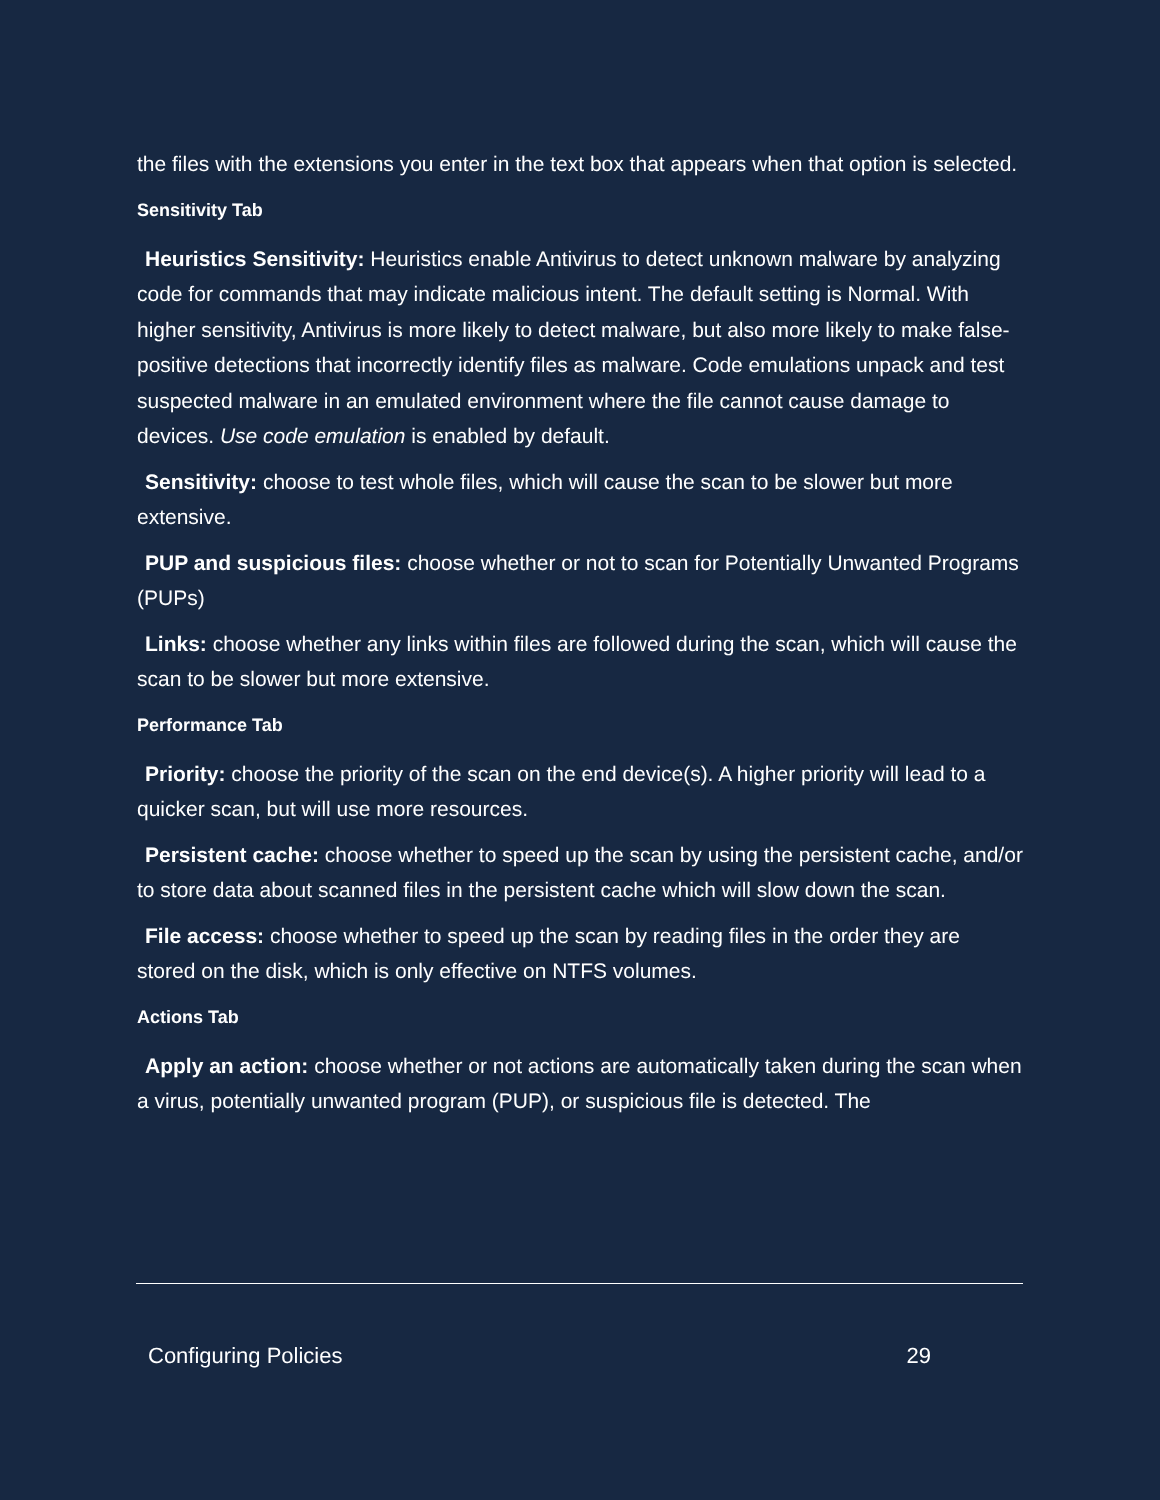the files with the extensions you enter in the text box that appears when that option is selected.
Sensitivity Tab
Heuristics Sensitivity: Heuristics enable Antivirus to detect unknown malware by analyzing code for commands that may indicate malicious intent. The default setting is Normal. With higher sensitivity, Antivirus is more likely to detect malware, but also more likely to make false-positive detections that incorrectly identify files as malware. Code emulations unpack and test suspected malware in an emulated environment where the file cannot cause damage to devices. Use code emulation is enabled by default.
Sensitivity: choose to test whole files, which will cause the scan to be slower but more extensive.
PUP and suspicious files: choose whether or not to scan for Potentially Unwanted Programs (PUPs)
Links: choose whether any links within files are followed during the scan, which will cause the scan to be slower but more extensive.
Performance Tab
Priority: choose the priority of the scan on the end device(s). A higher priority will lead to a quicker scan, but will use more resources.
Persistent cache: choose whether to speed up the scan by using the persistent cache, and/or to store data about scanned files in the persistent cache which will slow down the scan.
File access: choose whether to speed up the scan by reading files in the order they are stored on the disk, which is only effective on NTFS volumes.
Actions Tab
Apply an action: choose whether or not actions are automatically taken during the scan when a virus, potentially unwanted program (PUP), or suspicious file is detected. The
Configuring Policies 29